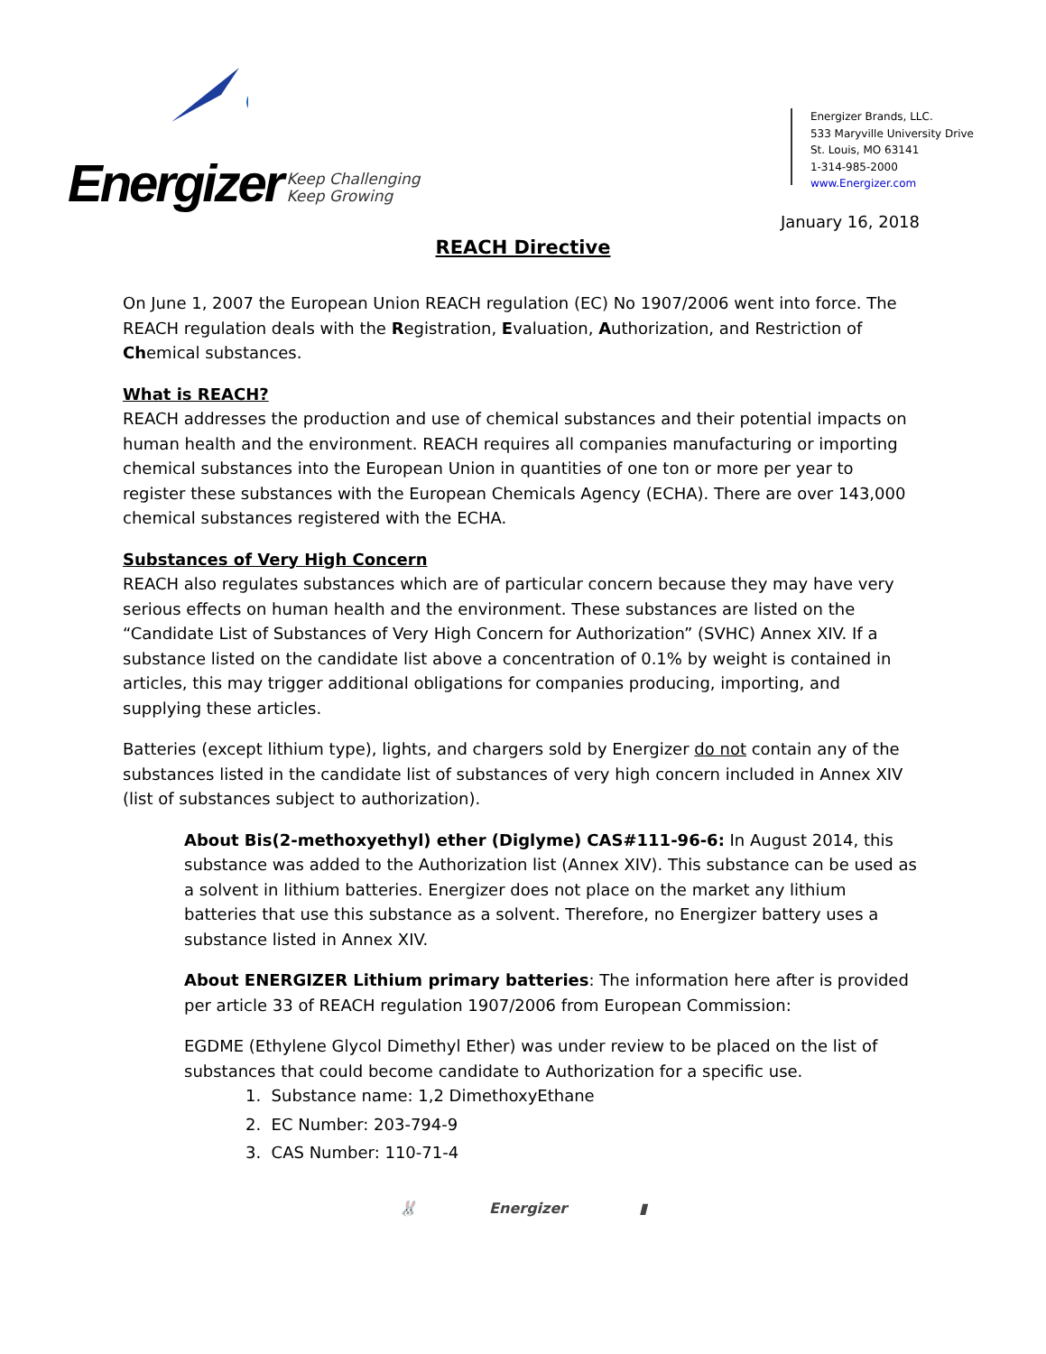Energizer Keep Challenging
Keep Growing
Energizer Brands, LLC.
533 Maryville University Drive
St. Louis, MO 63141
1-314-985-2000
www.Energizer.com
January 16, 2018
REACH Directive
On June 1, 2007 the European Union REACH regulation (EC) No 1907/2006 went into force. The REACH regulation deals with the Registration, Evaluation, Authorization, and Restriction of Chemical substances.
What is REACH?
REACH addresses the production and use of chemical substances and their potential impacts on human health and the environment. REACH requires all companies manufacturing or importing chemical substances into the European Union in quantities of one ton or more per year to register these substances with the European Chemicals Agency (ECHA). There are over 143,000 chemical substances registered with the ECHA.
Substances of Very High Concern
REACH also regulates substances which are of particular concern because they may have very serious effects on human health and the environment. These substances are listed on the “Candidate List of Substances of Very High Concern for Authorization” (SVHC) Annex XIV. If a substance listed on the candidate list above a concentration of 0.1% by weight is contained in articles, this may trigger additional obligations for companies producing, importing, and supplying these articles.
Batteries (except lithium type), lights, and chargers sold by Energizer do not contain any of the substances listed in the candidate list of substances of very high concern included in Annex XIV (list of substances subject to authorization).
About Bis(2-methoxyethyl) ether (Diglyme) CAS#111-96-6: In August 2014, this substance was added to the Authorization list (Annex XIV). This substance can be used as a solvent in lithium batteries. Energizer does not place on the market any lithium batteries that use this substance as a solvent. Therefore, no Energizer battery uses a substance listed in Annex XIV.
About ENERGIZER Lithium primary batteries: The information here after is provided per article 33 of REACH regulation 1907/2006 from European Commission:
EGDME (Ethylene Glycol Dimethyl Ether) was under review to be placed on the list of substances that could become candidate to Authorization for a specific use.
1. Substance name: 1,2 DimethoxyEthane
2. EC Number: 203-794-9
3. CAS Number: 110-71-4
🐰 Energizer ▮